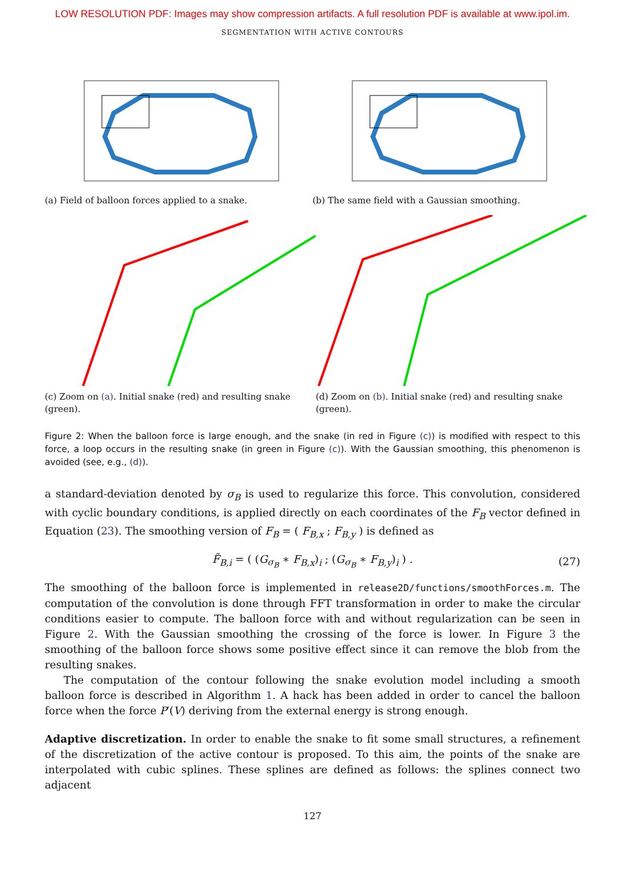LOW RESOLUTION PDF: Images may show compression artifacts. A full resolution PDF is available at www.ipol.im.
SEGMENTATION WITH ACTIVE CONTOURS
(a) Field of balloon forces applied to a snake.
(b) The same field with a Gaussian smoothing.
(c) Zoom on (a). Initial snake (red) and resulting snake (green).
(d) Zoom on (b). Initial snake (red) and resulting snake (green).
Figure 2: When the balloon force is large enough, and the snake (in red in Figure (c)) is modified with respect to this force, a loop occurs in the resulting snake (in green in Figure (c)). With the Gaussian smoothing, this phenomenon is avoided (see, e.g., (d)).
a standard-deviation denoted by σ<sub>B</sub> is used to regularize this force. This convolution, considered with cyclic boundary conditions, is applied directly on each coordinates of the F<sub>B</sub> vector defined in Equation (23). The smoothing version of F<sub>B</sub> = ( F<sub>B,x</sub> ; F<sub>B,y</sub> ) is defined as
F̃<sub>B,i</sub> = ( (G<sub>σ<sub>B</sub></sub> ∗ F<sub>B,x</sub>)<sub>i</sub> ; (G<sub>σ<sub>B</sub></sub> ∗ F<sub>B,y</sub>)<sub>i</sub> ) . (27)
The smoothing of the balloon force is implemented in release2D/functions/smoothForces.m. The computation of the convolution is done through FFT transformation in order to make the circular conditions easier to compute. The balloon force with and without regularization can be seen in Figure 2. With the Gaussian smoothing the crossing of the force is lower. In Figure 3 the smoothing of the balloon force shows some positive effect since it can remove the blob from the resulting snakes.
The computation of the contour following the snake evolution model including a smooth balloon force is described in Algorithm 1. A hack has been added in order to cancel the balloon force when the force P′(V) deriving from the external energy is strong enough.
Adaptive discretization. In order to enable the snake to fit some small structures, a refinement of the discretization of the active contour is proposed. To this aim, the points of the snake are interpolated with cubic splines. These splines are defined as follows: the splines connect two adjacent
127